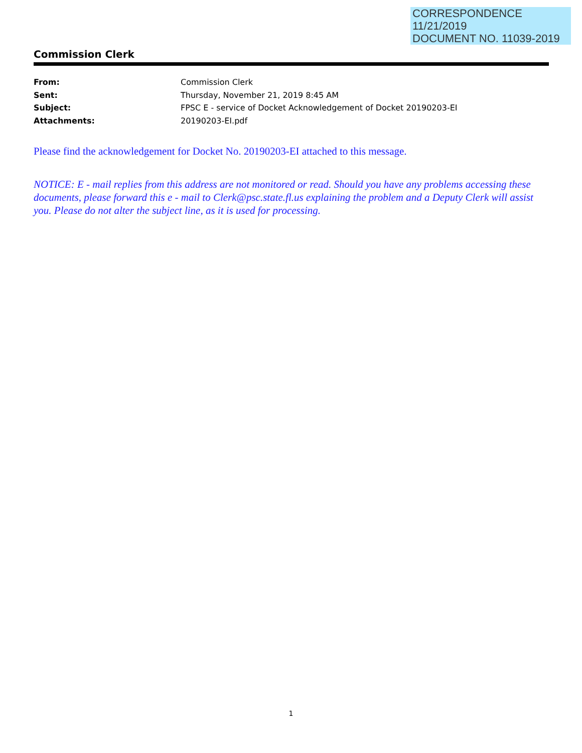CORRESPONDENCE
11/21/2019
DOCUMENT NO. 11039-2019
Commission Clerk
| From: | Commission Clerk |
| Sent: | Thursday, November 21, 2019 8:45 AM |
| Subject: | FPSC E - service of Docket Acknowledgement of Docket 20190203-EI |
| Attachments: | 20190203-EI.pdf |
Please find the acknowledgement for Docket No. 20190203-EI attached to this message.
NOTICE: E - mail replies from this address are not monitored or read. Should you have any problems accessing these documents, please forward this e - mail to Clerk@psc.state.fl.us explaining the problem and a Deputy Clerk will assist you. Please do not alter the subject line, as it is used for processing.
1